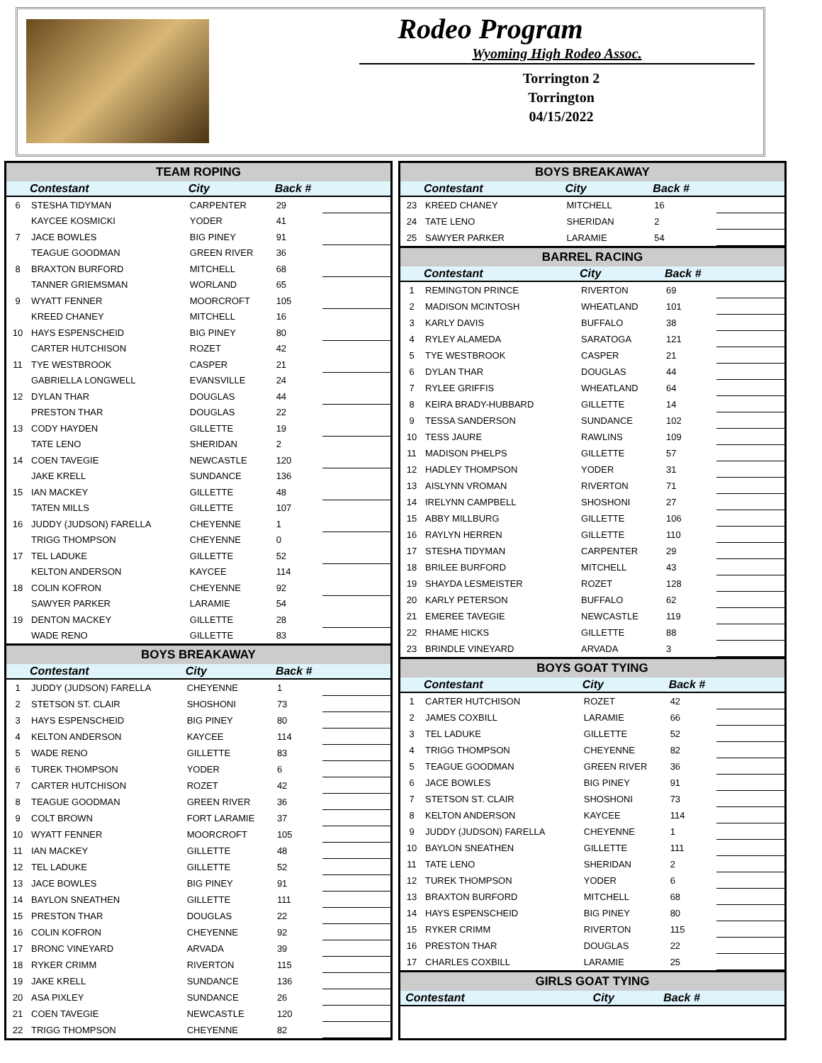Rodeo Program
Wyoming High Rodeo Assoc.
Torrington 2
Torrington
04/15/2022
TEAM ROPING
| | Contestant | City | Back # | |
| --- | --- | --- | --- | --- |
| 6 | STESHA TIDYMAN | CARPENTER | 29 | |
| | KAYCEE KOSMICKI | YODER | 41 | |
| 7 | JACE BOWLES | BIG PINEY | 91 | |
| | TEAGUE GOODMAN | GREEN RIVER | 36 | |
| 8 | BRAXTON BURFORD | MITCHELL | 68 | |
| | TANNER GRIEMSMAN | WORLAND | 65 | |
| 9 | WYATT FENNER | MOORCROFT | 105 | |
| | KREED CHANEY | MITCHELL | 16 | |
| 10 | HAYS ESPENSCHEID | BIG PINEY | 80 | |
| | CARTER HUTCHISON | ROZET | 42 | |
| 11 | TYE WESTBROOK | CASPER | 21 | |
| | GABRIELLA LONGWELL | EVANSVILLE | 24 | |
| 12 | DYLAN THAR | DOUGLAS | 44 | |
| | PRESTON THAR | DOUGLAS | 22 | |
| 13 | CODY HAYDEN | GILLETTE | 19 | |
| | TATE LENO | SHERIDAN | 2 | |
| 14 | COEN TAVEGIE | NEWCASTLE | 120 | |
| | JAKE KRELL | SUNDANCE | 136 | |
| 15 | IAN MACKEY | GILLETTE | 48 | |
| | TATEN MILLS | GILLETTE | 107 | |
| 16 | JUDDY (JUDSON) FARELLA | CHEYENNE | 1 | |
| | TRIGG THOMPSON | CHEYENNE | 0 | |
| 17 | TEL LADUKE | GILLETTE | 52 | |
| | KELTON ANDERSON | KAYCEE | 114 | |
| 18 | COLIN KOFRON | CHEYENNE | 92 | |
| | SAWYER PARKER | LARAMIE | 54 | |
| 19 | DENTON MACKEY | GILLETTE | 28 | |
| | WADE RENO | GILLETTE | 83 | |
BOYS BREAKAWAY
| | Contestant | City | Back # | |
| --- | --- | --- | --- | --- |
| 1 | JUDDY (JUDSON) FARELLA | CHEYENNE | 1 | |
| 2 | STETSON ST. CLAIR | SHOSHONI | 73 | |
| 3 | HAYS ESPENSCHEID | BIG PINEY | 80 | |
| 4 | KELTON ANDERSON | KAYCEE | 114 | |
| 5 | WADE RENO | GILLETTE | 83 | |
| 6 | TUREK THOMPSON | YODER | 6 | |
| 7 | CARTER HUTCHISON | ROZET | 42 | |
| 8 | TEAGUE GOODMAN | GREEN RIVER | 36 | |
| 9 | COLT BROWN | FORT LARAMIE | 37 | |
| 10 | WYATT FENNER | MOORCROFT | 105 | |
| 11 | IAN MACKEY | GILLETTE | 48 | |
| 12 | TEL LADUKE | GILLETTE | 52 | |
| 13 | JACE BOWLES | BIG PINEY | 91 | |
| 14 | BAYLON SNEATHEN | GILLETTE | 111 | |
| 15 | PRESTON THAR | DOUGLAS | 22 | |
| 16 | COLIN KOFRON | CHEYENNE | 92 | |
| 17 | BRONC VINEYARD | ARVADA | 39 | |
| 18 | RYKER CRIMM | RIVERTON | 115 | |
| 19 | JAKE KRELL | SUNDANCE | 136 | |
| 20 | ASA PIXLEY | SUNDANCE | 26 | |
| 21 | COEN TAVEGIE | NEWCASTLE | 120 | |
| 22 | TRIGG THOMPSON | CHEYENNE | 82 | |
BOYS BREAKAWAY
| | Contestant | City | Back # | |
| --- | --- | --- | --- | --- |
| 23 | KREED CHANEY | MITCHELL | 16 | |
| 24 | TATE LENO | SHERIDAN | 2 | |
| 25 | SAWYER PARKER | LARAMIE | 54 | |
BARREL RACING
| | Contestant | City | Back # | |
| --- | --- | --- | --- | --- |
| 1 | REMINGTON PRINCE | RIVERTON | 69 | |
| 2 | MADISON MCINTOSH | WHEATLAND | 101 | |
| 3 | KARLY DAVIS | BUFFALO | 38 | |
| 4 | RYLEY ALAMEDA | SARATOGA | 121 | |
| 5 | TYE WESTBROOK | CASPER | 21 | |
| 6 | DYLAN THAR | DOUGLAS | 44 | |
| 7 | RYLEE GRIFFIS | WHEATLAND | 64 | |
| 8 | KEIRA BRADY-HUBBARD | GILLETTE | 14 | |
| 9 | TESSA SANDERSON | SUNDANCE | 102 | |
| 10 | TESS JAURE | RAWLINS | 109 | |
| 11 | MADISON PHELPS | GILLETTE | 57 | |
| 12 | HADLEY THOMPSON | YODER | 31 | |
| 13 | AISLYNN VROMAN | RIVERTON | 71 | |
| 14 | IRELYNN CAMPBELL | SHOSHONI | 27 | |
| 15 | ABBY MILLBURG | GILLETTE | 106 | |
| 16 | RAYLYN HERREN | GILLETTE | 110 | |
| 17 | STESHA TIDYMAN | CARPENTER | 29 | |
| 18 | BRILEE BURFORD | MITCHELL | 43 | |
| 19 | SHAYDA LESMEISTER | ROZET | 128 | |
| 20 | KARLY PETERSON | BUFFALO | 62 | |
| 21 | EMEREE TAVEGIE | NEWCASTLE | 119 | |
| 22 | RHAME HICKS | GILLETTE | 88 | |
| 23 | BRINDLE VINEYARD | ARVADA | 3 | |
BOYS GOAT TYING
| | Contestant | City | Back # | |
| --- | --- | --- | --- | --- |
| 1 | CARTER HUTCHISON | ROZET | 42 | |
| 2 | JAMES COXBILL | LARAMIE | 66 | |
| 3 | TEL LADUKE | GILLETTE | 52 | |
| 4 | TRIGG THOMPSON | CHEYENNE | 82 | |
| 5 | TEAGUE GOODMAN | GREEN RIVER | 36 | |
| 6 | JACE BOWLES | BIG PINEY | 91 | |
| 7 | STETSON ST. CLAIR | SHOSHONI | 73 | |
| 8 | KELTON ANDERSON | KAYCEE | 114 | |
| 9 | JUDDY (JUDSON) FARELLA | CHEYENNE | 1 | |
| 10 | BAYLON SNEATHEN | GILLETTE | 111 | |
| 11 | TATE LENO | SHERIDAN | 2 | |
| 12 | TUREK THOMPSON | YODER | 6 | |
| 13 | BRAXTON BURFORD | MITCHELL | 68 | |
| 14 | HAYS ESPENSCHEID | BIG PINEY | 80 | |
| 15 | RYKER CRIMM | RIVERTON | 115 | |
| 16 | PRESTON THAR | DOUGLAS | 22 | |
| 17 | CHARLES COXBILL | LARAMIE | 25 | |
GIRLS GOAT TYING
| | Contestant | City | Back # | |
| --- | --- | --- | --- | --- |